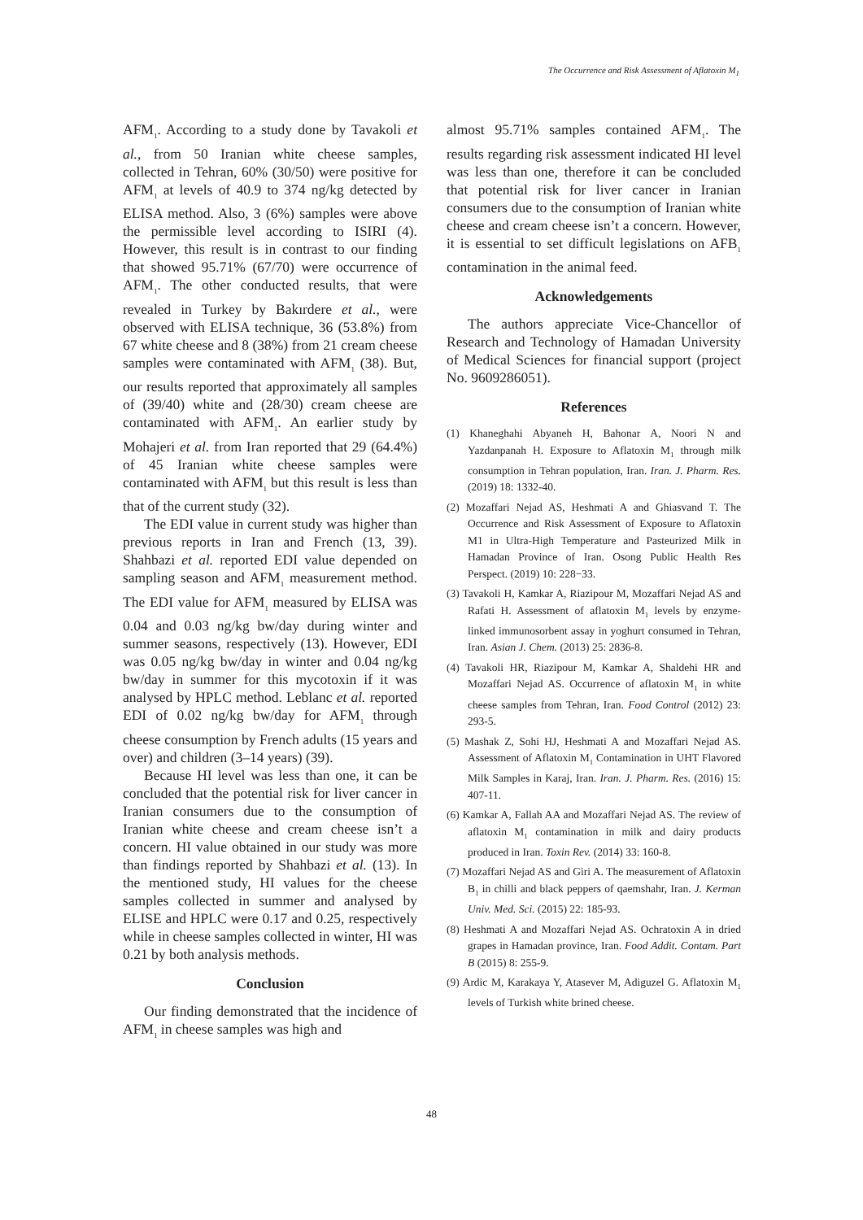The Occurrence and Risk Assessment of Aflatoxin M<sub>1</sub>
AFM<sub>1</sub>. According to a study done by Tavakoli et al., from 50 Iranian white cheese samples, collected in Tehran, 60% (30/50) were positive for AFM<sub>1</sub> at levels of 40.9 to 374 ng/kg detected by ELISA method. Also, 3 (6%) samples were above the permissible level according to ISIRI (4). However, this result is in contrast to our finding that showed 95.71% (67/70) were occurrence of AFM<sub>1</sub>. The other conducted results, that were revealed in Turkey by Bakırdere et al., were observed with ELISA technique, 36 (53.8%) from 67 white cheese and 8 (38%) from 21 cream cheese samples were contaminated with AFM<sub>1</sub> (38). But, our results reported that approximately all samples of (39/40) white and (28/30) cream cheese are contaminated with AFM<sub>1</sub>. An earlier study by Mohajeri et al. from Iran reported that 29 (64.4%) of 45 Iranian white cheese samples were contaminated with AFM<sub>1</sub> but this result is less than that of the current study (32).
The EDI value in current study was higher than previous reports in Iran and French (13, 39). Shahbazi et al. reported EDI value depended on sampling season and AFM<sub>1</sub> measurement method. The EDI value for AFM<sub>1</sub> measured by ELISA was 0.04 and 0.03 ng/kg bw/day during winter and summer seasons, respectively (13). However, EDI was 0.05 ng/kg bw/day in winter and 0.04 ng/kg bw/day in summer for this mycotoxin if it was analysed by HPLC method. Leblanc et al. reported EDI of 0.02 ng/kg bw/day for AFM<sub>1</sub> through cheese consumption by French adults (15 years and over) and children (3–14 years) (39).
Because HI level was less than one, it can be concluded that the potential risk for liver cancer in Iranian consumers due to the consumption of Iranian white cheese and cream cheese isn’t a concern. HI value obtained in our study was more than findings reported by Shahbazi et al. (13). In the mentioned study, HI values for the cheese samples collected in summer and analysed by ELISE and HPLC were 0.17 and 0.25, respectively while in cheese samples collected in winter, HI was 0.21 by both analysis methods.
Conclusion
Our finding demonstrated that the incidence of AFM<sub>1</sub> in cheese samples was high and
almost 95.71% samples contained AFM<sub>1</sub>. The results regarding risk assessment indicated HI level was less than one, therefore it can be concluded that potential risk for liver cancer in Iranian consumers due to the consumption of Iranian white cheese and cream cheese isn’t a concern. However, it is essential to set difficult legislations on AFB<sub>1</sub> contamination in the animal feed.
Acknowledgements
The authors appreciate Vice-Chancellor of Research and Technology of Hamadan University of Medical Sciences for financial support (project No. 9609286051).
References
(1) Khaneghahi Abyaneh H, Bahonar A, Noori N and Yazdanpanah H. Exposure to Aflatoxin M<sub>1</sub> through milk consumption in Tehran population, Iran. Iran. J. Pharm. Res. (2019) 18: 1332-40.
(2) Mozaffari Nejad AS, Heshmati A and Ghiasvand T. The Occurrence and Risk Assessment of Exposure to Aflatoxin M1 in Ultra-High Temperature and Pasteurized Milk in Hamadan Province of Iran. Osong Public Health Res Perspect. (2019) 10: 228−33.
(3) Tavakoli H, Kamkar A, Riazipour M, Mozaffari Nejad AS and Rafati H. Assessment of aflatoxin M<sub>1</sub> levels by enzyme-linked immunosorbent assay in yoghurt consumed in Tehran, Iran. Asian J. Chem. (2013) 25: 2836-8.
(4) Tavakoli HR, Riazipour M, Kamkar A, Shaldehi HR and Mozaffari Nejad AS. Occurrence of aflatoxin M<sub>1</sub> in white cheese samples from Tehran, Iran. Food Control (2012) 23: 293-5.
(5) Mashak Z, Sohi HJ, Heshmati A and Mozaffari Nejad AS. Assessment of Aflatoxin M<sub>1</sub> Contamination in UHT Flavored Milk Samples in Karaj, Iran. Iran. J. Pharm. Res. (2016) 15: 407-11.
(6) Kamkar A, Fallah AA and Mozaffari Nejad AS. The review of aflatoxin M<sub>1</sub> contamination in milk and dairy products produced in Iran. Toxin Rev. (2014) 33: 160-8.
(7) Mozaffari Nejad AS and Giri A. The measurement of Aflatoxin B<sub>1</sub> in chilli and black peppers of qaemshahr, Iran. J. Kerman Univ. Med. Sci. (2015) 22: 185-93.
(8) Heshmati A and Mozaffari Nejad AS. Ochratoxin A in dried grapes in Hamadan province, Iran. Food Addit. Contam. Part B (2015) 8: 255-9.
(9) Ardic M, Karakaya Y, Atasever M, Adiguzel G. Aflatoxin M<sub>1</sub> levels of Turkish white brined cheese.
48